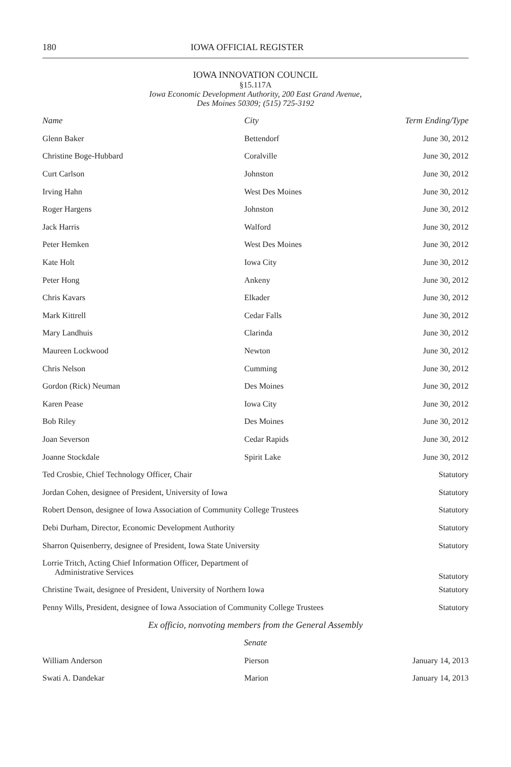180 IOWA OFFICIAL REGISTER
IOWA INNOVATION COUNCIL
§15.117A
Iowa Economic Development Authority, 200 East Grand Avenue,
Des Moines 50309; (515) 725-3192
| Name | City | Term Ending/Type |
| --- | --- | --- |
| Glenn Baker | Bettendorf | June 30, 2012 |
| Christine Boge-Hubbard | Coralville | June 30, 2012 |
| Curt Carlson | Johnston | June 30, 2012 |
| Irving Hahn | West Des Moines | June 30, 2012 |
| Roger Hargens | Johnston | June 30, 2012 |
| Jack Harris | Walford | June 30, 2012 |
| Peter Hemken | West Des Moines | June 30, 2012 |
| Kate Holt | Iowa City | June 30, 2012 |
| Peter Hong | Ankeny | June 30, 2012 |
| Chris Kavars | Elkader | June 30, 2012 |
| Mark Kittrell | Cedar Falls | June 30, 2012 |
| Mary Landhuis | Clarinda | June 30, 2012 |
| Maureen Lockwood | Newton | June 30, 2012 |
| Chris Nelson | Cumming | June 30, 2012 |
| Gordon (Rick) Neuman | Des Moines | June 30, 2012 |
| Karen Pease | Iowa City | June 30, 2012 |
| Bob Riley | Des Moines | June 30, 2012 |
| Joan Severson | Cedar Rapids | June 30, 2012 |
| Joanne Stockdale | Spirit Lake | June 30, 2012 |
| Ted Crosbie, Chief Technology Officer, Chair | | Statutory |
| Jordan Cohen, designee of President, University of Iowa | | Statutory |
| Robert Denson, designee of Iowa Association of Community College Trustees | | Statutory |
| Debi Durham, Director, Economic Development Authority | | Statutory |
| Sharron Quisenberry, designee of President, Iowa State University | | Statutory |
| Lorrie Tritch, Acting Chief Information Officer, Department of Administrative Services | | Statutory |
| Christine Twait, designee of President, University of Northern Iowa | | Statutory |
| Penny Wills, President, designee of Iowa Association of Community College Trustees | | Statutory |
| Ex officio, nonvoting members from the General Assembly | | |
| Senate | | |
| William Anderson | Pierson | January 14, 2013 |
| Swati A. Dandekar | Marion | January 14, 2013 |